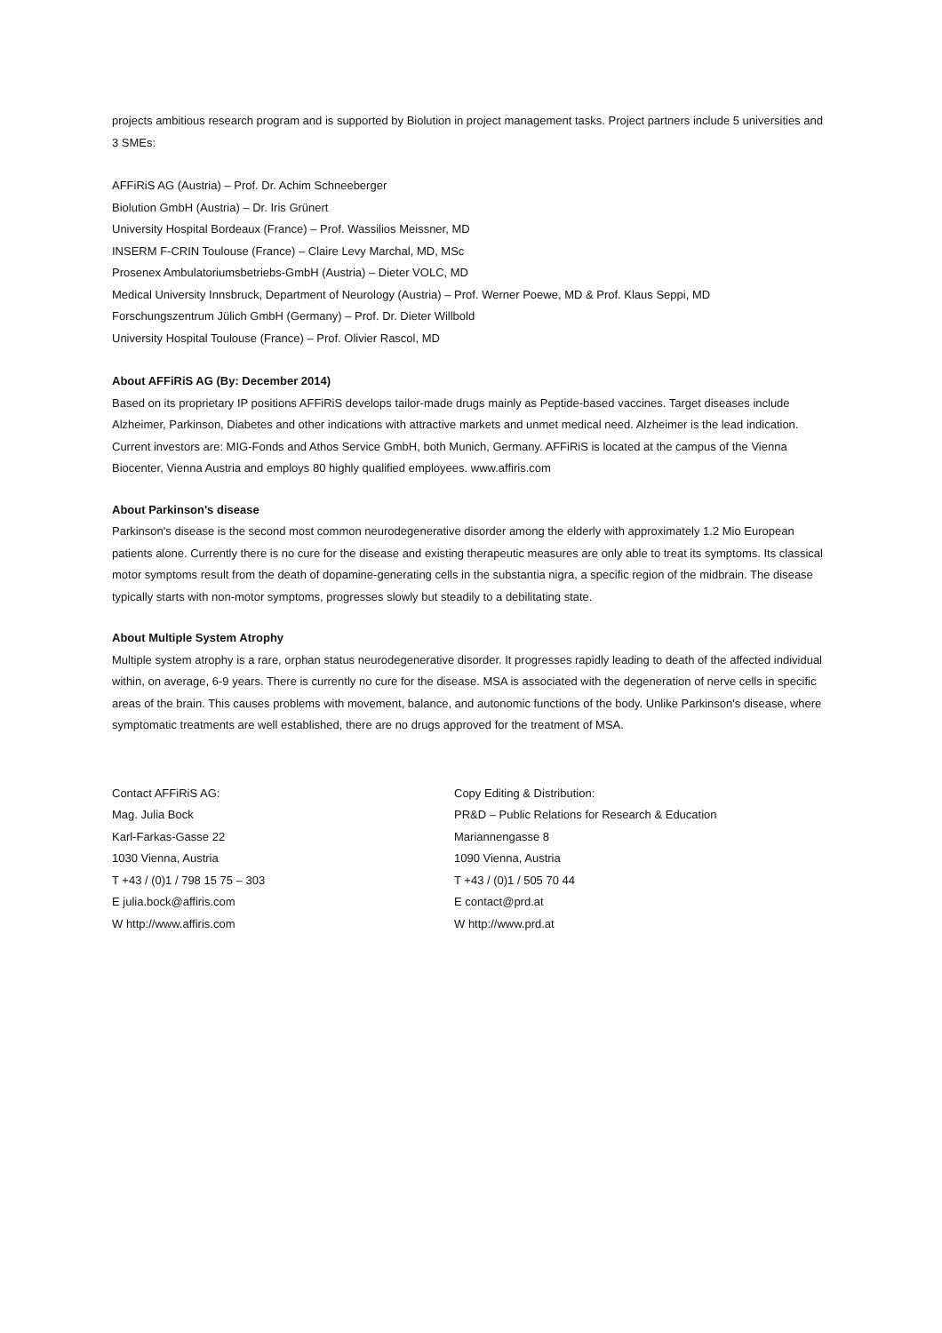projects ambitious research program and is supported by Biolution in project management tasks. Project partners include 5 universities and 3 SMEs:
AFFiRiS AG (Austria) – Prof. Dr. Achim Schneeberger
Biolution GmbH (Austria) – Dr. Iris Grünert
University Hospital Bordeaux (France) – Prof. Wassilios Meissner, MD
INSERM F-CRIN Toulouse (France) – Claire Levy Marchal, MD, MSc
Prosenex Ambulatoriumsbetriebs-GmbH (Austria) – Dieter VOLC, MD
Medical University Innsbruck, Department of Neurology (Austria) – Prof. Werner Poewe, MD & Prof. Klaus Seppi, MD
Forschungszentrum Jülich GmbH (Germany) – Prof. Dr. Dieter Willbold
University Hospital Toulouse (France) – Prof. Olivier Rascol, MD
About AFFiRiS AG (By: December 2014)
Based on its proprietary IP positions AFFiRiS develops tailor-made drugs mainly as Peptide-based vaccines. Target diseases include Alzheimer, Parkinson, Diabetes and other indications with attractive markets and unmet medical need. Alzheimer is the lead indication. Current investors are: MIG-Fonds and Athos Service GmbH, both Munich, Germany. AFFiRiS is located at the campus of the Vienna Biocenter, Vienna Austria and employs 80 highly qualified employees. www.affiris.com
About Parkinson's disease
Parkinson's disease is the second most common neurodegenerative disorder among the elderly with approximately 1.2 Mio European patients alone. Currently there is no cure for the disease and existing therapeutic measures are only able to treat its symptoms. Its classical motor symptoms result from the death of dopamine-generating cells in the substantia nigra, a specific region of the midbrain. The disease typically starts with non-motor symptoms, progresses slowly but steadily to a debilitating state.
About Multiple System Atrophy
Multiple system atrophy is a rare, orphan status neurodegenerative disorder. It progresses rapidly leading to death of the affected individual within, on average, 6-9 years. There is currently no cure for the disease. MSA is associated with the degeneration of nerve cells in specific areas of the brain. This causes problems with movement, balance, and autonomic functions of the body. Unlike Parkinson's disease, where symptomatic treatments are well established, there are no drugs approved for the treatment of MSA.
Contact AFFiRiS AG:
Mag. Julia Bock
Karl-Farkas-Gasse 22
1030 Vienna, Austria
T +43 / (0)1 / 798 15 75 – 303
E julia.bock@affiris.com
W http://www.affiris.com
Copy Editing & Distribution:
PR&D – Public Relations for Research & Education
Mariannengasse 8
1090 Vienna, Austria
T +43 / (0)1 / 505 70 44
E contact@prd.at
W http://www.prd.at